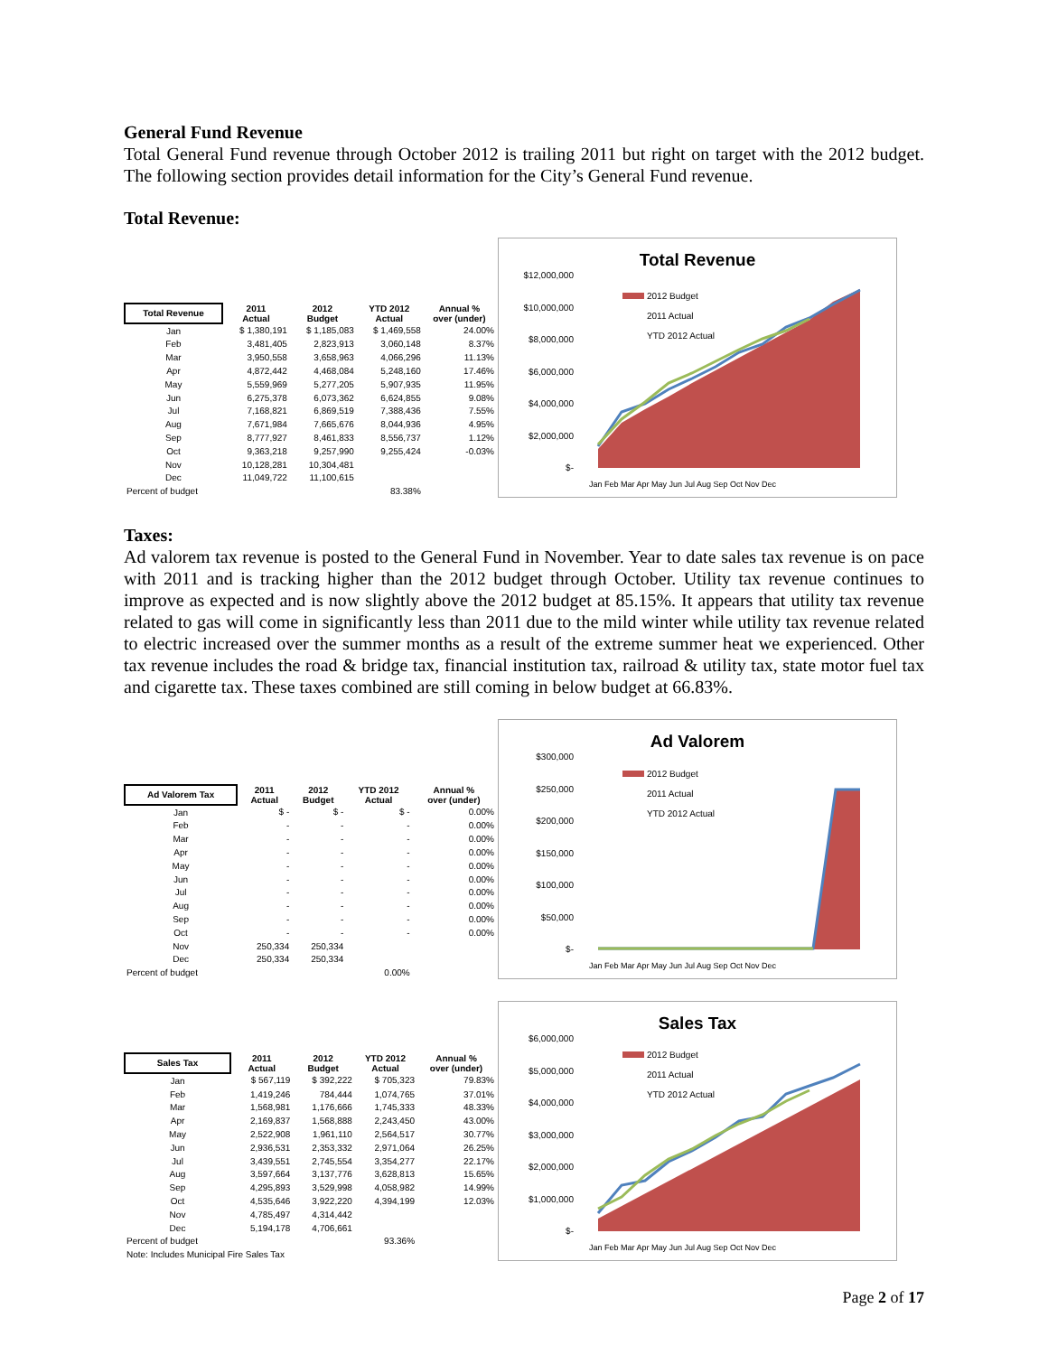General Fund Revenue
Total General Fund revenue through October 2012 is trailing 2011 but right on target with the 2012 budget. The following section provides detail information for the City’s General Fund revenue.
Total Revenue:
| Total Revenue | 2011 Actual | 2012 Budget | YTD 2012 Actual | Annual % over (under) |
| --- | --- | --- | --- | --- |
| Jan | $ 1,380,191 | $ 1,185,083 | $ 1,469,558 | 24.00% |
| Feb | 3,481,405 | 2,823,913 | 3,060,148 | 8.37% |
| Mar | 3,950,558 | 3,658,963 | 4,066,296 | 11.13% |
| Apr | 4,872,442 | 4,468,084 | 5,248,160 | 17.46% |
| May | 5,559,969 | 5,277,205 | 5,907,935 | 11.95% |
| Jun | 6,275,378 | 6,073,362 | 6,624,855 | 9.08% |
| Jul | 7,168,821 | 6,869,519 | 7,388,436 | 7.55% |
| Aug | 7,671,984 | 7,665,676 | 8,044,936 | 4.95% |
| Sep | 8,777,927 | 8,461,833 | 8,556,737 | 1.12% |
| Oct | 9,363,218 | 9,257,990 | 9,255,424 | -0.03% |
| Nov | 10,128,281 | 10,304,481 | | |
| Dec | 11,049,722 | 11,100,615 | | |
| Percent of budget | | | 83.38% | |
Total Revenue
$12,000,000
$10,000,000
$8,000,000
$6,000,000
$4,000,000
$2,000,000
$-
2012 Budget
2011 Actual
YTD 2012 Actual
Jan Feb Mar Apr May Jun Jul Aug Sep Oct Nov Dec
Taxes:
Ad valorem tax revenue is posted to the General Fund in November. Year to date sales tax revenue is on pace with 2011 and is tracking higher than the 2012 budget through October. Utility tax revenue continues to improve as expected and is now slightly above the 2012 budget at 85.15%. It appears that utility tax revenue related to gas will come in significantly less than 2011 due to the mild winter while utility tax revenue related to electric increased over the summer months as a result of the extreme summer heat we experienced. Other tax revenue includes the road & bridge tax, financial institution tax, railroad & utility tax, state motor fuel tax and cigarette tax. These taxes combined are still coming in below budget at 66.83%.
| Ad Valorem Tax | 2011 Actual | 2012 Budget | YTD 2012 Actual | Annual % over (under) |
| --- | --- | --- | --- | --- |
| Jan | $ - | $ - | $ - | 0.00% |
| Feb | - | - | - | 0.00% |
| Mar | - | - | - | 0.00% |
| Apr | - | - | - | 0.00% |
| May | - | - | - | 0.00% |
| Jun | - | - | - | 0.00% |
| Jul | - | - | - | 0.00% |
| Aug | - | - | - | 0.00% |
| Sep | - | - | - | 0.00% |
| Oct | - | - | - | 0.00% |
| Nov | 250,334 | 250,334 | | |
| Dec | 250,334 | 250,334 | | |
| Percent of budget | | | 0.00% | |
Ad Valorem
$300,000
$250,000
$200,000
$150,000
$100,000
$50,000
$-
2012 Budget
2011 Actual
YTD 2012 Actual
Jan Feb Mar Apr May Jun Jul Aug Sep Oct Nov Dec
| Sales Tax | 2011 Actual | 2012 Budget | YTD 2012 Actual | Annual % over (under) |
| --- | --- | --- | --- | --- |
| Jan | $ 567,119 | $ 392,222 | $ 705,323 | 79.83% |
| Feb | 1,419,246 | 784,444 | 1,074,765 | 37.01% |
| Mar | 1,568,981 | 1,176,666 | 1,745,333 | 48.33% |
| Apr | 2,169,837 | 1,568,888 | 2,243,450 | 43.00% |
| May | 2,522,908 | 1,961,110 | 2,564,517 | 30.77% |
| Jun | 2,936,531 | 2,353,332 | 2,971,064 | 26.25% |
| Jul | 3,439,551 | 2,745,554 | 3,354,277 | 22.17% |
| Aug | 3,597,664 | 3,137,776 | 3,628,813 | 15.65% |
| Sep | 4,295,893 | 3,529,998 | 4,058,982 | 14.99% |
| Oct | 4,535,646 | 3,922,220 | 4,394,199 | 12.03% |
| Nov | 4,785,497 | 4,314,442 | | |
| Dec | 5,194,178 | 4,706,661 | | |
| Percent of budget | | | 93.36% | |
| Note: Includes Municipal Fire Sales Tax | | | | |
Sales Tax
$6,000,000
$5,000,000
$4,000,000
$3,000,000
$2,000,000
$1,000,000
$-
2012 Budget
2011 Actual
YTD 2012 Actual
Jan Feb Mar Apr May Jun Jul Aug Sep Oct Nov Dec
Page 2 of 17